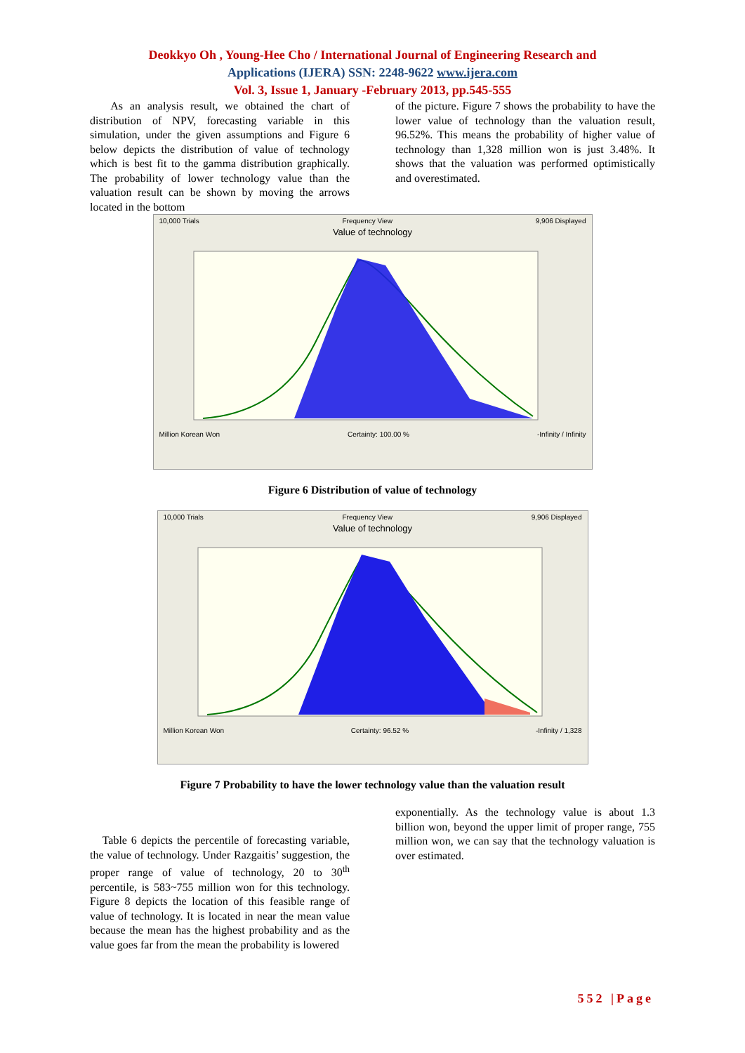Deokkyo Oh , Young-Hee Cho / International Journal of Engineering Research and
Applications (IJERA) SSN: 2248-9622 www.ijera.com
Vol. 3, Issue 1, January -February 2013, pp.545-555
As an analysis result, we obtained the chart of distribution of NPV, forecasting variable in this simulation, under the given assumptions and Figure 6 below depicts the distribution of value of technology which is best fit to the gamma distribution graphically. The probability of lower technology value than the valuation result can be shown by moving the arrows located in the bottom
of the picture. Figure 7 shows the probability to have the lower value of technology than the valuation result, 96.52%. This means the probability of higher value of technology than 1,328 million won is just 3.48%. It shows that the valuation was performed optimistically and overestimated.
10,000 Trials Frequency View 9,906 Displayed
Value of technology
Million Korean Won Certainty: 100.00 % -Infinity / Infinity
Figure 6 Distribution of value of technology
10,000 Trials Frequency View 9,906 Displayed
Value of technology
Million Korean Won Certainty: 96.52 % -Infinity / 1,328
Figure 7 Probability to have the lower technology value than the valuation result
Table 6 depicts the percentile of forecasting variable, the value of technology. Under Razgaitis’ suggestion, the proper range of value of technology, 20 to 30<sup>th</sup> percentile, is 583~755 million won for this technology. Figure 8 depicts the location of this feasible range of value of technology. It is located in near the mean value because the mean has the highest probability and as the value goes far from the mean the probability is lowered
exponentially. As the technology value is about 1.3 billion won, beyond the upper limit of proper range, 755 million won, we can say that the technology valuation is over estimated.
552 |Page